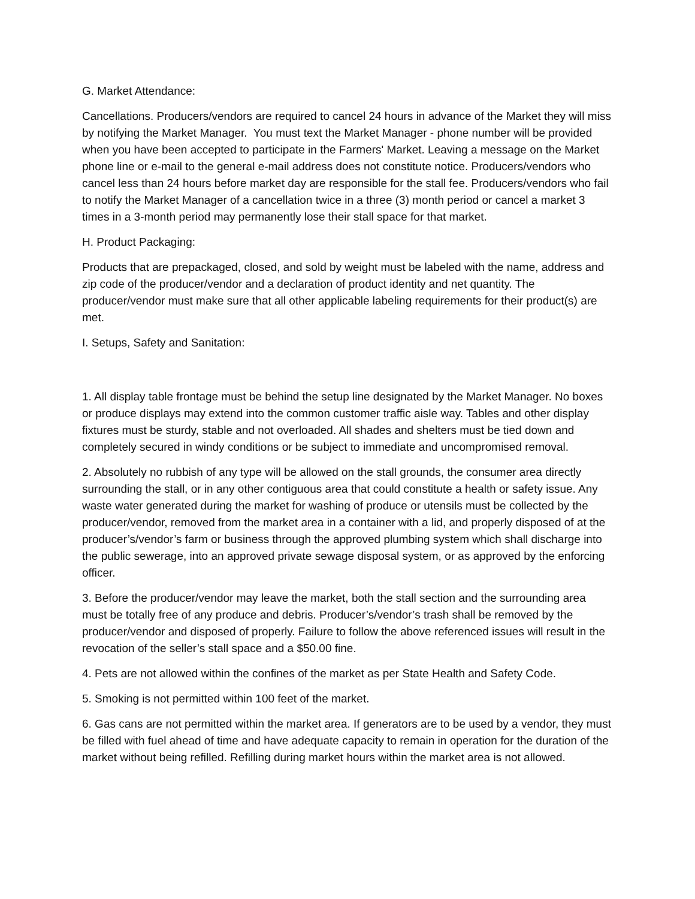G. Market Attendance:
Cancellations. Producers/vendors are required to cancel 24 hours in advance of the Market they will miss by notifying the Market Manager. You must text the Market Manager - phone number will be provided when you have been accepted to participate in the Farmers' Market. Leaving a message on the Market phone line or e-mail to the general e-mail address does not constitute notice. Producers/vendors who cancel less than 24 hours before market day are responsible for the stall fee. Producers/vendors who fail to notify the Market Manager of a cancellation twice in a three (3) month period or cancel a market 3 times in a 3-month period may permanently lose their stall space for that market.
H. Product Packaging:
Products that are prepackaged, closed, and sold by weight must be labeled with the name, address and zip code of the producer/vendor and a declaration of product identity and net quantity. The producer/vendor must make sure that all other applicable labeling requirements for their product(s) are met.
I. Setups, Safety and Sanitation:
1. All display table frontage must be behind the setup line designated by the Market Manager. No boxes or produce displays may extend into the common customer traffic aisle way. Tables and other display fixtures must be sturdy, stable and not overloaded. All shades and shelters must be tied down and completely secured in windy conditions or be subject to immediate and uncompromised removal.
2. Absolutely no rubbish of any type will be allowed on the stall grounds, the consumer area directly surrounding the stall, or in any other contiguous area that could constitute a health or safety issue. Any waste water generated during the market for washing of produce or utensils must be collected by the producer/vendor, removed from the market area in a container with a lid, and properly disposed of at the producer’s/vendor’s farm or business through the approved plumbing system which shall discharge into the public sewerage, into an approved private sewage disposal system, or as approved by the enforcing officer.
3. Before the producer/vendor may leave the market, both the stall section and the surrounding area must be totally free of any produce and debris. Producer’s/vendor’s trash shall be removed by the producer/vendor and disposed of properly. Failure to follow the above referenced issues will result in the revocation of the seller’s stall space and a $50.00 fine.
4. Pets are not allowed within the confines of the market as per State Health and Safety Code.
5. Smoking is not permitted within 100 feet of the market.
6. Gas cans are not permitted within the market area. If generators are to be used by a vendor, they must be filled with fuel ahead of time and have adequate capacity to remain in operation for the duration of the market without being refilled. Refilling during market hours within the market area is not allowed.